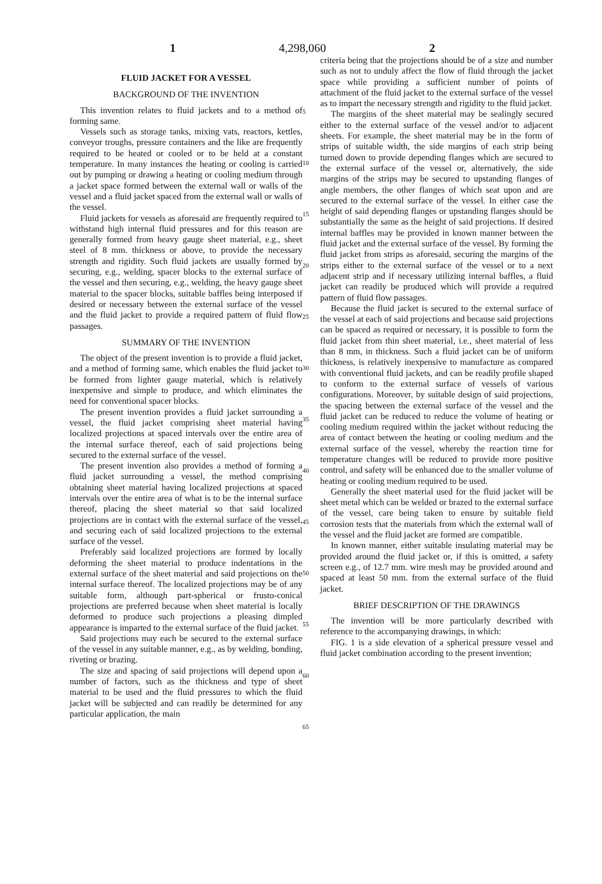1 4,298,060 2
FLUID JACKET FOR A VESSEL
BACKGROUND OF THE INVENTION
This invention relates to fluid jackets and to a method of forming same.
Vessels such as storage tanks, mixing vats, reactors, kettles, conveyor troughs, pressure containers and the like are frequently required to be heated or cooled or to be held at a constant temperature. In many instances the heating or cooling is carried out by pumping or drawing a heating or cooling medium through a jacket space formed between the external wall or walls of the vessel and a fluid jacket spaced from the external wall or walls of the vessel.
Fluid jackets for vessels as aforesaid are frequently required to withstand high internal fluid pressures and for this reason are generally formed from heavy gauge sheet material, e.g., sheet steel of 8 mm. thickness or above, to provide the necessary strength and rigidity. Such fluid jackets are usually formed by securing, e.g., welding, spacer blocks to the external surface of the vessel and then securing, e.g., welding, the heavy gauge sheet material to the spacer blocks, suitable baffles being interposed if desired or necessary between the external surface of the vessel and the fluid jacket to provide a required pattern of fluid flow passages.
SUMMARY OF THE INVENTION
The object of the present invention is to provide a fluid jacket, and a method of forming same, which enables the fluid jacket to be formed from lighter gauge material, which is relatively inexpensive and simple to produce, and which eliminates the need for conventional spacer blocks.
The present invention provides a fluid jacket surrounding a vessel, the fluid jacket comprising sheet material having localized projections at spaced intervals over the entire area of the internal surface thereof, each of said projections being secured to the external surface of the vessel.
The present invention also provides a method of forming a fluid jacket surrounding a vessel, the method comprising obtaining sheet material having localized projections at spaced intervals over the entire area of what is to be the internal surface thereof, placing the sheet material so that said localized projections are in contact with the external surface of the vessel, and securing each of said localized projections to the external surface of the vessel.
Preferably said localized projections are formed by locally deforming the sheet material to produce indentations in the external surface of the sheet material and said projections on the internal surface thereof. The localized projections may be of any suitable form, although part-spherical or frusto-conical projections are preferred because when sheet material is locally deformed to produce such projections a pleasing dimpled appearance is imparted to the external surface of the fluid jacket.
Said projections may each be secured to the external surface of the vessel in any suitable manner, e.g., as by welding, bonding, riveting or brazing.
The size and spacing of said projections will depend upon a number of factors, such as the thickness and type of sheet material to be used and the fluid pressures to which the fluid jacket will be subjected and can readily be determined for any particular application, the main
5
10
15
20
25
30
35
40
45
50
55
60
65
criteria being that the projections should be of a size and number such as not to unduly affect the flow of fluid through the jacket space while providing a sufficient number of points of attachment of the fluid jacket to the external surface of the vessel as to impart the necessary strength and rigidity to the fluid jacket.
The margins of the sheet material may be sealingly secured either to the external surface of the vessel and/or to adjacent sheets. For example, the sheet material may be in the form of strips of suitable width, the side margins of each strip being turned down to provide depending flanges which are secured to the external surface of the vessel or, alternatively, the side margins of the strips may be secured to upstanding flanges of angle members, the other flanges of which seat upon and are secured to the external surface of the vessel. In either case the height of said depending flanges or upstanding flanges should be substantially the same as the height of said projections. If desired internal baffles may be provided in known manner between the fluid jacket and the external surface of the vessel. By forming the fluid jacket from strips as aforesaid, securing the margins of the strips either to the external surface of the vessel or to a next adjacent strip and if necessary utilizing internal baffles, a fluid jacket can readily be produced which will provide a required pattern of fluid flow passages.
Because the fluid jacket is secured to the external surface of the vessel at each of said projections and because said projections can be spaced as required or necessary, it is possible to form the fluid jacket from thin sheet material, i.e., sheet material of less than 8 mm, in thickness. Such a fluid jacket can be of uniform thickness, is relatively inexpensive to manufacture as compared with conventional fluid jackets, and can be readily profile shaped to conform to the external surface of vessels of various configurations. Moreover, by suitable design of said projections, the spacing between the external surface of the vessel and the fluid jacket can be reduced to reduce the volume of heating or cooling medium required within the jacket without reducing the area of contact between the heating or cooling medium and the external surface of the vessel, whereby the reaction time for temperature changes will be reduced to provide more positive control, and safety will be enhanced due to the smaller volume of heating or cooling medium required to be used.
Generally the sheet material used for the fluid jacket will be sheet metal which can be welded or brazed to the external surface of the vessel, care being taken to ensure by suitable field corrosion tests that the materials from which the external wall of the vessel and the fluid jacket are formed are compatible.
In known manner, either suitable insulating material may be provided around the fluid jacket or, if this is omitted, a safety screen e.g., of 12.7 mm. wire mesh may be provided around and spaced at least 50 mm. from the external surface of the fluid jacket.
BRIEF DESCRIPTION OF THE DRAWINGS
The invention will be more particularly described with reference to the accompanying drawings, in which:
FIG. 1 is a side elevation of a spherical pressure vessel and fluid jacket combination according to the present invention;